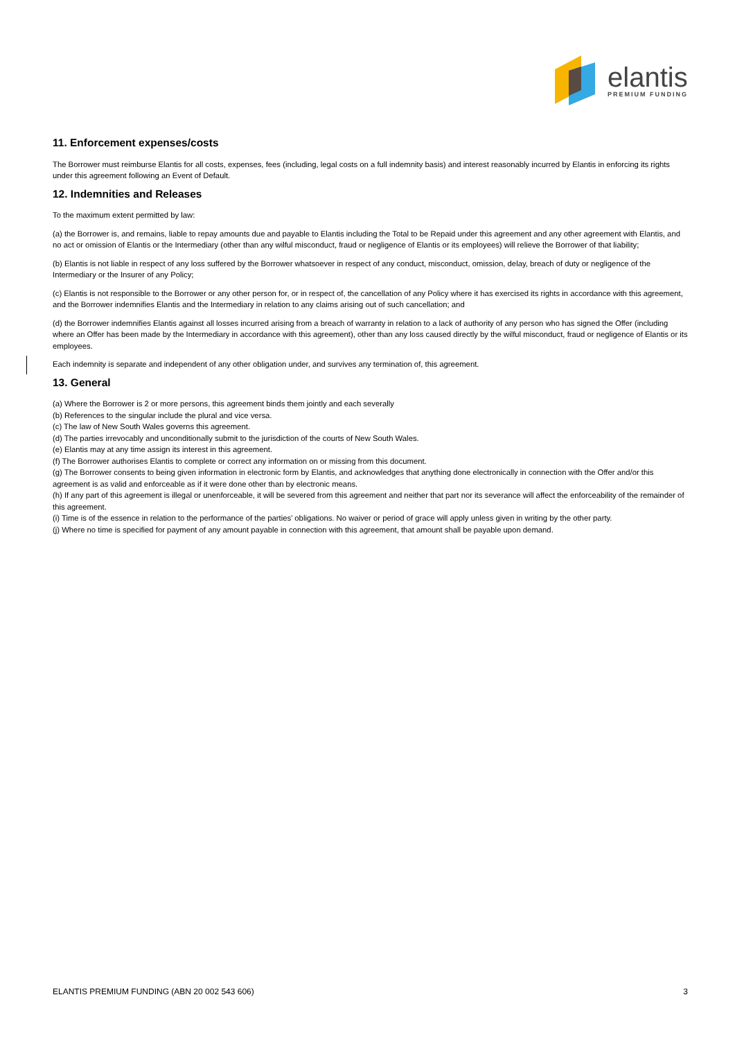elantis
PREMIUM FUNDING
11. Enforcement expenses/costs
The Borrower must reimburse Elantis for all costs, expenses, fees (including, legal costs on a full indemnity basis) and interest reasonably incurred by Elantis in enforcing its rights under this agreement following an Event of Default.
12. Indemnities and Releases
To the maximum extent permitted by law:
(a) the Borrower is, and remains, liable to repay amounts due and payable to Elantis including the Total to be Repaid under this agreement and any other agreement with Elantis, and no act or omission of Elantis or the Intermediary (other than any wilful misconduct, fraud or negligence of Elantis or its employees) will relieve the Borrower of that liability;
(b) Elantis is not liable in respect of any loss suffered by the Borrower whatsoever in respect of any conduct, misconduct, omission, delay, breach of duty or negligence of the Intermediary or the Insurer of any Policy;
(c) Elantis is not responsible to the Borrower or any other person for, or in respect of, the cancellation of any Policy where it has exercised its rights in accordance with this agreement, and the Borrower indemnifies Elantis and the Intermediary in relation to any claims arising out of such cancellation; and
(d) the Borrower indemnifies Elantis against all losses incurred arising from a breach of warranty in relation to a lack of authority of any person who has signed the Offer (including where an Offer has been made by the Intermediary in accordance with this agreement), other than any loss caused directly by the wilful misconduct, fraud or negligence of Elantis or its employees.
Each indemnity is separate and independent of any other obligation under, and survives any termination of, this agreement.
13. General
(a) Where the Borrower is 2 or more persons, this agreement binds them jointly and each severally
(b) References to the singular include the plural and vice versa.
(c) The law of New South Wales governs this agreement.
(d) The parties irrevocably and unconditionally submit to the jurisdiction of the courts of New South Wales.
(e) Elantis may at any time assign its interest in this agreement.
(f) The Borrower authorises Elantis to complete or correct any information on or missing from this document.
(g) The Borrower consents to being given information in electronic form by Elantis, and acknowledges that anything done electronically in connection with the Offer and/or this agreement is as valid and enforceable as if it were done other than by electronic means.
(h) If any part of this agreement is illegal or unenforceable, it will be severed from this agreement and neither that part nor its severance will affect the enforceability of the remainder of this agreement.
(i) Time is of the essence in relation to the performance of the parties’ obligations. No waiver or period of grace will apply unless given in writing by the other party.
(j) Where no time is specified for payment of any amount payable in connection with this agreement, that amount shall be payable upon demand.
ELANTIS PREMIUM FUNDING (ABN 20 002 543 606) 3